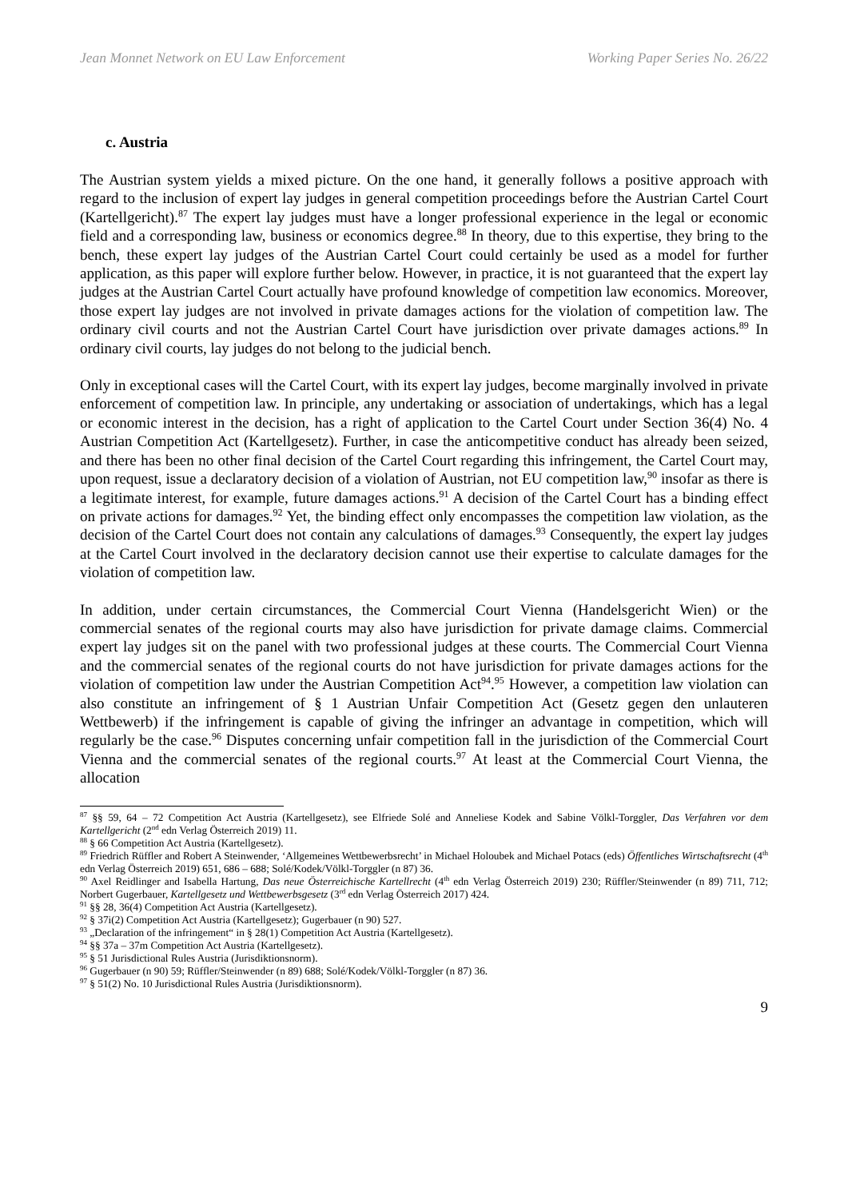Jean Monnet Network on EU Law Enforcement Working Paper Series No. 26/22
c. Austria
The Austrian system yields a mixed picture. On the one hand, it generally follows a positive approach with regard to the inclusion of expert lay judges in general competition proceedings before the Austrian Cartel Court (Kartellgericht).<sup>87</sup> The expert lay judges must have a longer professional experience in the legal or economic field and a corresponding law, business or economics degree.<sup>88</sup> In theory, due to this expertise, they bring to the bench, these expert lay judges of the Austrian Cartel Court could certainly be used as a model for further application, as this paper will explore further below. However, in practice, it is not guaranteed that the expert lay judges at the Austrian Cartel Court actually have profound knowledge of competition law economics. Moreover, those expert lay judges are not involved in private damages actions for the violation of competition law. The ordinary civil courts and not the Austrian Cartel Court have jurisdiction over private damages actions.<sup>89</sup> In ordinary civil courts, lay judges do not belong to the judicial bench.
Only in exceptional cases will the Cartel Court, with its expert lay judges, become marginally involved in private enforcement of competition law. In principle, any undertaking or association of undertakings, which has a legal or economic interest in the decision, has a right of application to the Cartel Court under Section 36(4) No. 4 Austrian Competition Act (Kartellgesetz). Further, in case the anticompetitive conduct has already been seized, and there has been no other final decision of the Cartel Court regarding this infringement, the Cartel Court may, upon request, issue a declaratory decision of a violation of Austrian, not EU competition law,<sup>90</sup> insofar as there is a legitimate interest, for example, future damages actions.<sup>91</sup> A decision of the Cartel Court has a binding effect on private actions for damages.<sup>92</sup> Yet, the binding effect only encompasses the competition law violation, as the decision of the Cartel Court does not contain any calculations of damages.<sup>93</sup> Consequently, the expert lay judges at the Cartel Court involved in the declaratory decision cannot use their expertise to calculate damages for the violation of competition law.
In addition, under certain circumstances, the Commercial Court Vienna (Handelsgericht Wien) or the commercial senates of the regional courts may also have jurisdiction for private damage claims. Commercial expert lay judges sit on the panel with two professional judges at these courts. The Commercial Court Vienna and the commercial senates of the regional courts do not have jurisdiction for private damages actions for the violation of competition law under the Austrian Competition Act<sup>94</sup>.<sup>95</sup> However, a competition law violation can also constitute an infringement of § 1 Austrian Unfair Competition Act (Gesetz gegen den unlauteren Wettbewerb) if the infringement is capable of giving the infringer an advantage in competition, which will regularly be the case.<sup>96</sup> Disputes concerning unfair competition fall in the jurisdiction of the Commercial Court Vienna and the commercial senates of the regional courts.<sup>97</sup> At least at the Commercial Court Vienna, the allocation
<sup>87</sup> §§ 59, 64 – 72 Competition Act Austria (Kartellgesetz), see Elfriede Solé and Anneliese Kodek and Sabine Völkl-Torggler, Das Verfahren vor dem Kartellgericht (2<sup>nd</sup> edn Verlag Österreich 2019) 11.
<sup>88</sup> § 66 Competition Act Austria (Kartellgesetz).
<sup>89</sup> Friedrich Rüffler and Robert A Steinwender, ‘Allgemeines Wettbewerbsrecht’ in Michael Holoubek and Michael Potacs (eds) Öffentliches Wirtschaftsrecht (4<sup>th</sup> edn Verlag Österreich 2019) 651, 686 – 688; Solé/Kodek/Völkl-Torggler (n 87) 36.
<sup>90</sup> Axel Reidlinger and Isabella Hartung, Das neue Österreichische Kartellrecht (4<sup>th</sup> edn Verlag Österreich 2019) 230; Rüffler/Steinwender (n 89) 711, 712; Norbert Gugerbauer, Kartellgesetz und Wettbewerbsgesetz (3<sup>rd</sup> edn Verlag Österreich 2017) 424.
<sup>91</sup> §§ 28, 36(4) Competition Act Austria (Kartellgesetz).
<sup>92</sup> § 37i(2) Competition Act Austria (Kartellgesetz); Gugerbauer (n 90) 527.
<sup>93</sup> „Declaration of the infringement“ in § 28(1) Competition Act Austria (Kartellgesetz).
<sup>94</sup> §§ 37a – 37m Competition Act Austria (Kartellgesetz).
<sup>95</sup> § 51 Jurisdictional Rules Austria (Jurisdiktionsnorm).
<sup>96</sup> Gugerbauer (n 90) 59; Rüffler/Steinwender (n 89) 688; Solé/Kodek/Völkl-Torggler (n 87) 36.
<sup>97</sup> § 51(2) No. 10 Jurisdictional Rules Austria (Jurisdiktionsnorm).
9